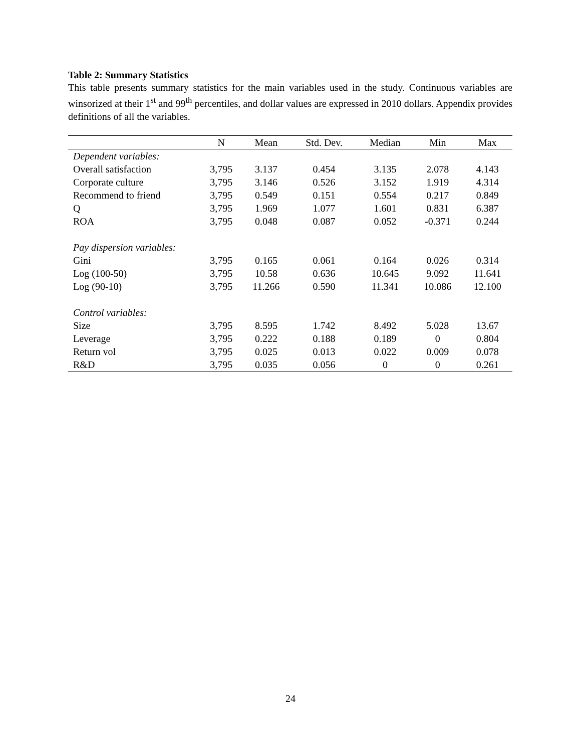Table 2: Summary Statistics
This table presents summary statistics for the main variables used in the study. Continuous variables are winsorized at their 1<sup>st</sup> and 99<sup>th</sup> percentiles, and dollar values are expressed in 2010 dollars. Appendix provides definitions of all the variables.
| | N | Mean | Std. Dev. | Median | Min | Max |
| --- | --- | --- | --- | --- | --- | --- |
| Dependent variables: | | | | | | |
| Overall satisfaction | 3,795 | 3.137 | 0.454 | 3.135 | 2.078 | 4.143 |
| Corporate culture | 3,795 | 3.146 | 0.526 | 3.152 | 1.919 | 4.314 |
| Recommend to friend | 3,795 | 0.549 | 0.151 | 0.554 | 0.217 | 0.849 |
| Q | 3,795 | 1.969 | 1.077 | 1.601 | 0.831 | 6.387 |
| ROA | 3,795 | 0.048 | 0.087 | 0.052 | -0.371 | 0.244 |
| Pay dispersion variables: | | | | | | |
| Gini | 3,795 | 0.165 | 0.061 | 0.164 | 0.026 | 0.314 |
| Log (100-50) | 3,795 | 10.58 | 0.636 | 10.645 | 9.092 | 11.641 |
| Log (90-10) | 3,795 | 11.266 | 0.590 | 11.341 | 10.086 | 12.100 |
| Control variables: | | | | | | |
| Size | 3,795 | 8.595 | 1.742 | 8.492 | 5.028 | 13.67 |
| Leverage | 3,795 | 0.222 | 0.188 | 0.189 | 0 | 0.804 |
| Return vol | 3,795 | 0.025 | 0.013 | 0.022 | 0.009 | 0.078 |
| R&D | 3,795 | 0.035 | 0.056 | 0 | 0 | 0.261 |
24